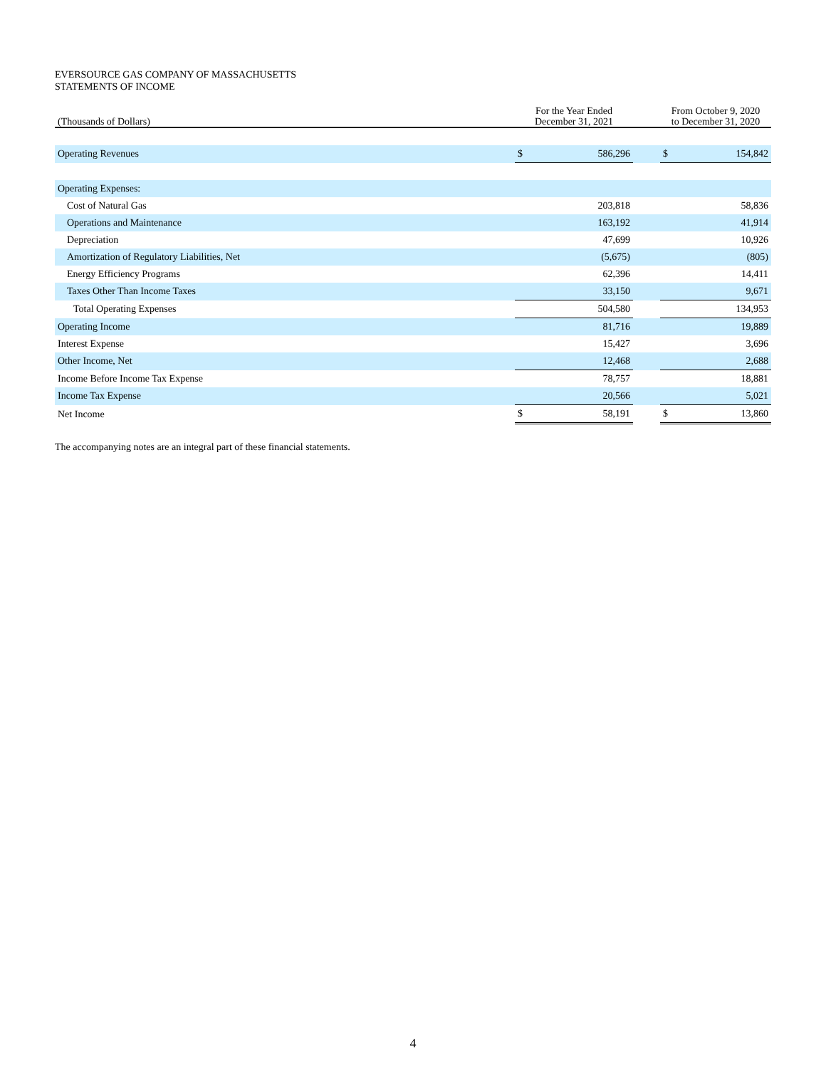EVERSOURCE GAS COMPANY OF MASSACHUSETTS
STATEMENTS OF INCOME
| (Thousands of Dollars) | | For the Year Ended December 31, 2021 | | | From October 9, 2020 to December 31, 2020 | |
| --- | --- | --- | --- | --- | --- | --- |
| Operating Revenues | | $ | 586,296 | | $ | 154,842 |
| Operating Expenses: | | | | | | |
| Cost of Natural Gas | | | 203,818 | | | 58,836 |
| Operations and Maintenance | | | 163,192 | | | 41,914 |
| Depreciation | | | 47,699 | | | 10,926 |
| Amortization of Regulatory Liabilities, Net | | | (5,675) | | | (805) |
| Energy Efficiency Programs | | | 62,396 | | | 14,411 |
| Taxes Other Than Income Taxes | | | 33,150 | | | 9,671 |
| Total Operating Expenses | | | 504,580 | | | 134,953 |
| Operating Income | | | 81,716 | | | 19,889 |
| Interest Expense | | | 15,427 | | | 3,696 |
| Other Income, Net | | | 12,468 | | | 2,688 |
| Income Before Income Tax Expense | | | 78,757 | | | 18,881 |
| Income Tax Expense | | | 20,566 | | | 5,021 |
| Net Income | | $ | 58,191 | | $ | 13,860 |
The accompanying notes are an integral part of these financial statements.
4